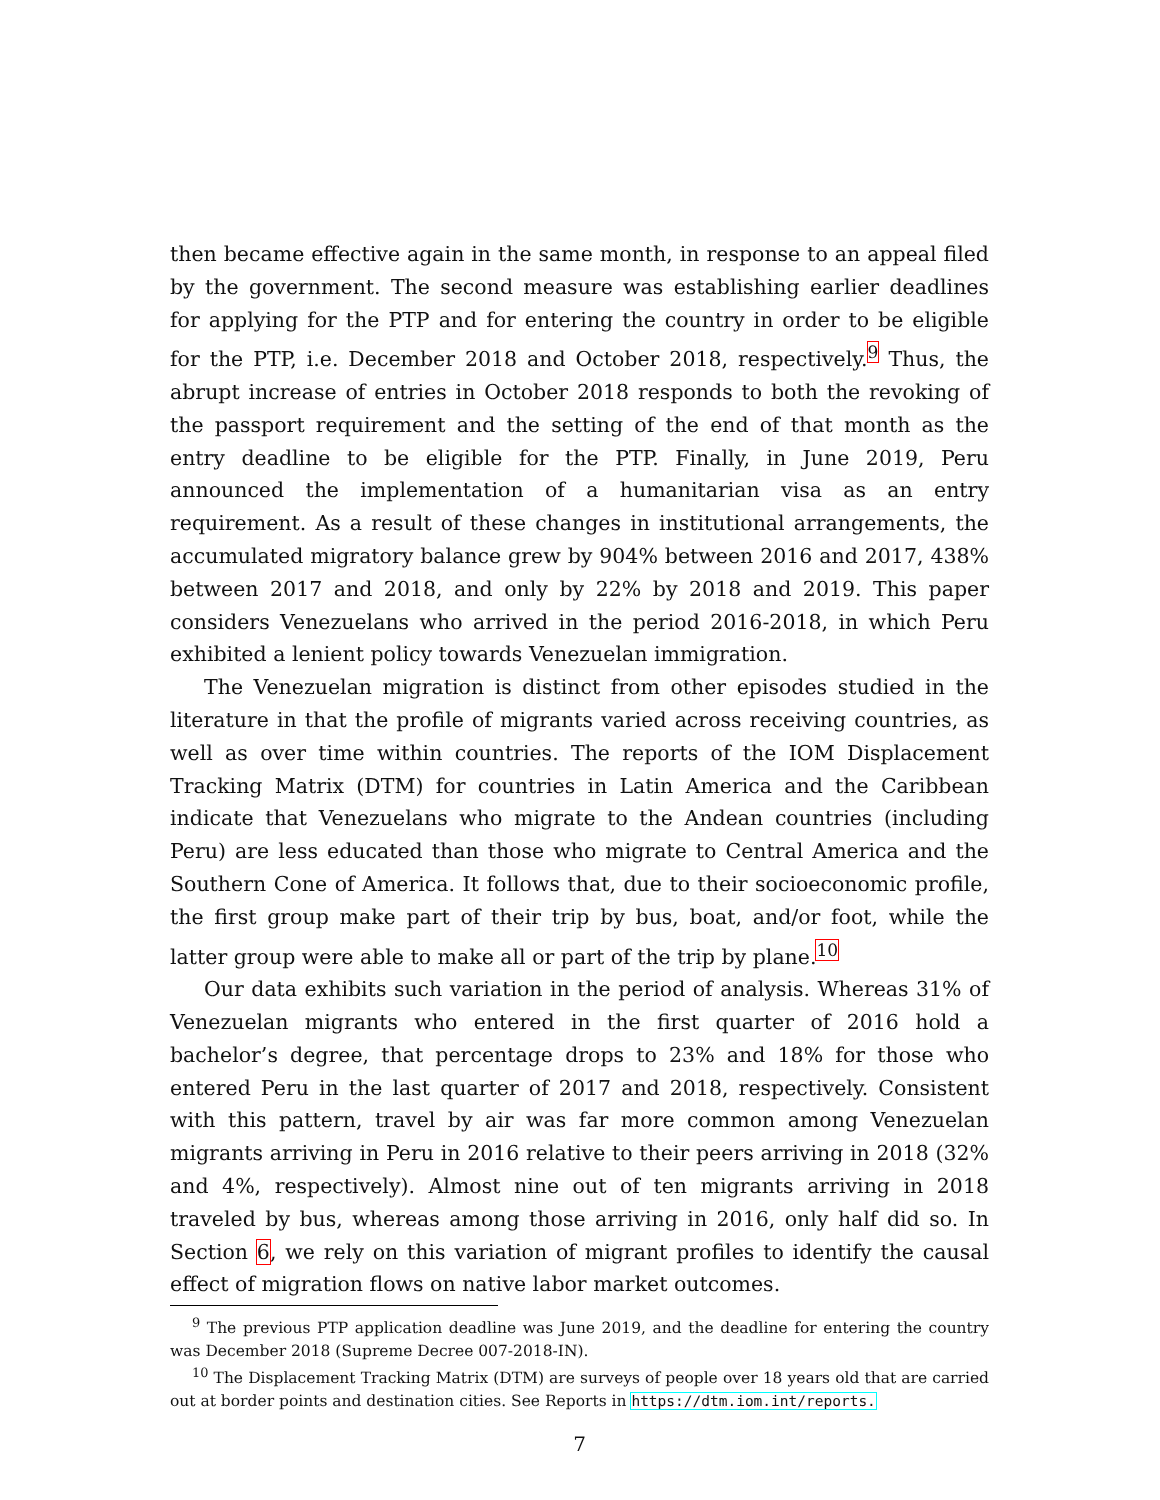then became effective again in the same month, in response to an appeal filed by the government. The second measure was establishing earlier deadlines for applying for the PTP and for entering the country in order to be eligible for the PTP, i.e. December 2018 and October 2018, respectively.<sup>9</sup> Thus, the abrupt increase of entries in October 2018 responds to both the revoking of the passport requirement and the setting of the end of that month as the entry deadline to be eligible for the PTP. Finally, in June 2019, Peru announced the implementation of a humanitarian visa as an entry requirement. As a result of these changes in institutional arrangements, the accumulated migratory balance grew by 904% between 2016 and 2017, 438% between 2017 and 2018, and only by 22% by 2018 and 2019. This paper considers Venezuelans who arrived in the period 2016-2018, in which Peru exhibited a lenient policy towards Venezuelan immigration.
The Venezuelan migration is distinct from other episodes studied in the literature in that the profile of migrants varied across receiving countries, as well as over time within countries. The reports of the IOM Displacement Tracking Matrix (DTM) for countries in Latin America and the Caribbean indicate that Venezuelans who migrate to the Andean countries (including Peru) are less educated than those who migrate to Central America and the Southern Cone of America. It follows that, due to their socioeconomic profile, the first group make part of their trip by bus, boat, and/or foot, while the latter group were able to make all or part of the trip by plane.<sup>10</sup>
Our data exhibits such variation in the period of analysis. Whereas 31% of Venezuelan migrants who entered in the first quarter of 2016 hold a bachelor’s degree, that percentage drops to 23% and 18% for those who entered Peru in the last quarter of 2017 and 2018, respectively. Consistent with this pattern, travel by air was far more common among Venezuelan migrants arriving in Peru in 2016 relative to their peers arriving in 2018 (32% and 4%, respectively). Almost nine out of ten migrants arriving in 2018 traveled by bus, whereas among those arriving in 2016, only half did so. In Section 6, we rely on this variation of migrant profiles to identify the causal effect of migration flows on native labor market outcomes.
<sup>9</sup> The previous PTP application deadline was June 2019, and the deadline for entering the country was December 2018 (Supreme Decree 007-2018-IN).
<sup>10</sup> The Displacement Tracking Matrix (DTM) are surveys of people over 18 years old that are carried out at border points and destination cities. See Reports in https://dtm.iom.int/reports.
7